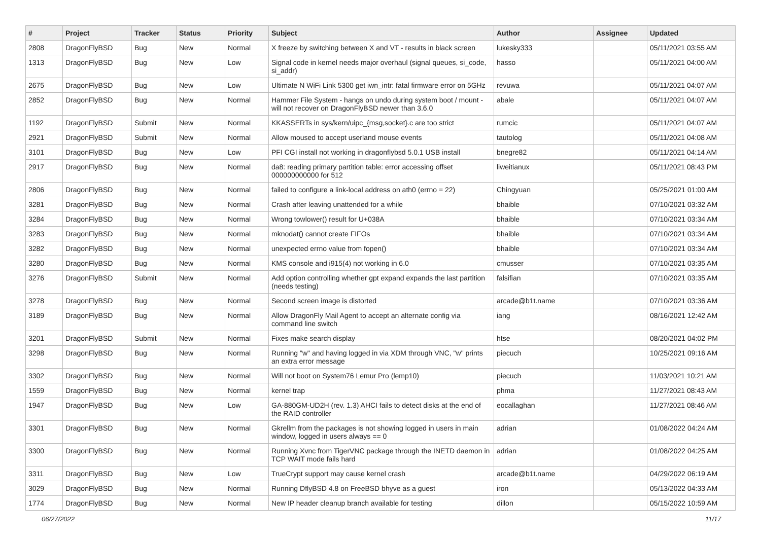| # | Project | Tracker | Status | Priority | Subject | Author | Assignee | Updated |
| --- | --- | --- | --- | --- | --- | --- | --- | --- |
| 2808 | DragonFlyBSD | Bug | New | Normal | X freeze by switching between X and VT - results in black screen | lukesky333 | | 05/11/2021 03:55 AM |
| 1313 | DragonFlyBSD | Bug | New | Low | Signal code in kernel needs major overhaul (signal queues, si_code, si_addr) | hasso | | 05/11/2021 04:00 AM |
| 2675 | DragonFlyBSD | Bug | New | Low | Ultimate N WiFi Link 5300 get iwn_intr: fatal firmware error on 5GHz | revuwa | | 05/11/2021 04:07 AM |
| 2852 | DragonFlyBSD | Bug | New | Normal | Hammer File System - hangs on undo during system boot / mount - will not recover on DragonFlyBSD newer than 3.6.0 | abale | | 05/11/2021 04:07 AM |
| 1192 | DragonFlyBSD | Submit | New | Normal | KKASSERTs in sys/kern/uipc_{msg,socket}.c are too strict | rumcic | | 05/11/2021 04:07 AM |
| 2921 | DragonFlyBSD | Submit | New | Normal | Allow moused to accept userland mouse events | tautolog | | 05/11/2021 04:08 AM |
| 3101 | DragonFlyBSD | Bug | New | Low | PFI CGI install not working in dragonflybsd 5.0.1 USB install | bnegre82 | | 05/11/2021 04:14 AM |
| 2917 | DragonFlyBSD | Bug | New | Normal | da8: reading primary partition table: error accessing offset 000000000000 for 512 | liweitianux | | 05/11/2021 08:43 PM |
| 2806 | DragonFlyBSD | Bug | New | Normal | failed to configure a link-local address on ath0 (errno = 22) | Chingyuan | | 05/25/2021 01:00 AM |
| 3281 | DragonFlyBSD | Bug | New | Normal | Crash after leaving unattended for a while | bhaible | | 07/10/2021 03:32 AM |
| 3284 | DragonFlyBSD | Bug | New | Normal | Wrong towlower() result for U+038A | bhaible | | 07/10/2021 03:34 AM |
| 3283 | DragonFlyBSD | Bug | New | Normal | mknodat() cannot create FIFOs | bhaible | | 07/10/2021 03:34 AM |
| 3282 | DragonFlyBSD | Bug | New | Normal | unexpected errno value from fopen() | bhaible | | 07/10/2021 03:34 AM |
| 3280 | DragonFlyBSD | Bug | New | Normal | KMS console and i915(4) not working in 6.0 | cmusser | | 07/10/2021 03:35 AM |
| 3276 | DragonFlyBSD | Submit | New | Normal | Add option controlling whether gpt expand expands the last partition (needs testing) | falsifian | | 07/10/2021 03:35 AM |
| 3278 | DragonFlyBSD | Bug | New | Normal | Second screen image is distorted | arcade@b1t.name | | 07/10/2021 03:36 AM |
| 3189 | DragonFlyBSD | Bug | New | Normal | Allow DragonFly Mail Agent to accept an alternate config via command line switch | iang | | 08/16/2021 12:42 AM |
| 3201 | DragonFlyBSD | Submit | New | Normal | Fixes make search display | htse | | 08/20/2021 04:02 PM |
| 3298 | DragonFlyBSD | Bug | New | Normal | Running "w" and having logged in via XDM through VNC, "w" prints an extra error message | piecuch | | 10/25/2021 09:16 AM |
| 3302 | DragonFlyBSD | Bug | New | Normal | Will not boot on System76 Lemur Pro (lemp10) | piecuch | | 11/03/2021 10:21 AM |
| 1559 | DragonFlyBSD | Bug | New | Normal | kernel trap | phma | | 11/27/2021 08:43 AM |
| 1947 | DragonFlyBSD | Bug | New | Low | GA-880GM-UD2H (rev. 1.3) AHCI fails to detect disks at the end of the RAID controller | eocallaghan | | 11/27/2021 08:46 AM |
| 3301 | DragonFlyBSD | Bug | New | Normal | Gkrellm from the packages is not showing logged in users in main window, logged in users always == 0 | adrian | | 01/08/2022 04:24 AM |
| 3300 | DragonFlyBSD | Bug | New | Normal | Running Xvnc from TigerVNC package through the INETD daemon in TCP WAIT mode fails hard | adrian | | 01/08/2022 04:25 AM |
| 3311 | DragonFlyBSD | Bug | New | Low | TrueCrypt support may cause kernel crash | arcade@b1t.name | | 04/29/2022 06:19 AM |
| 3029 | DragonFlyBSD | Bug | New | Normal | Running DflyBSD 4.8 on FreeBSD bhyve as a guest | iron | | 05/13/2022 04:33 AM |
| 1774 | DragonFlyBSD | Bug | New | Normal | New IP header cleanup branch available for testing | dillon | | 05/15/2022 10:59 AM |
06/27/2022 11/17